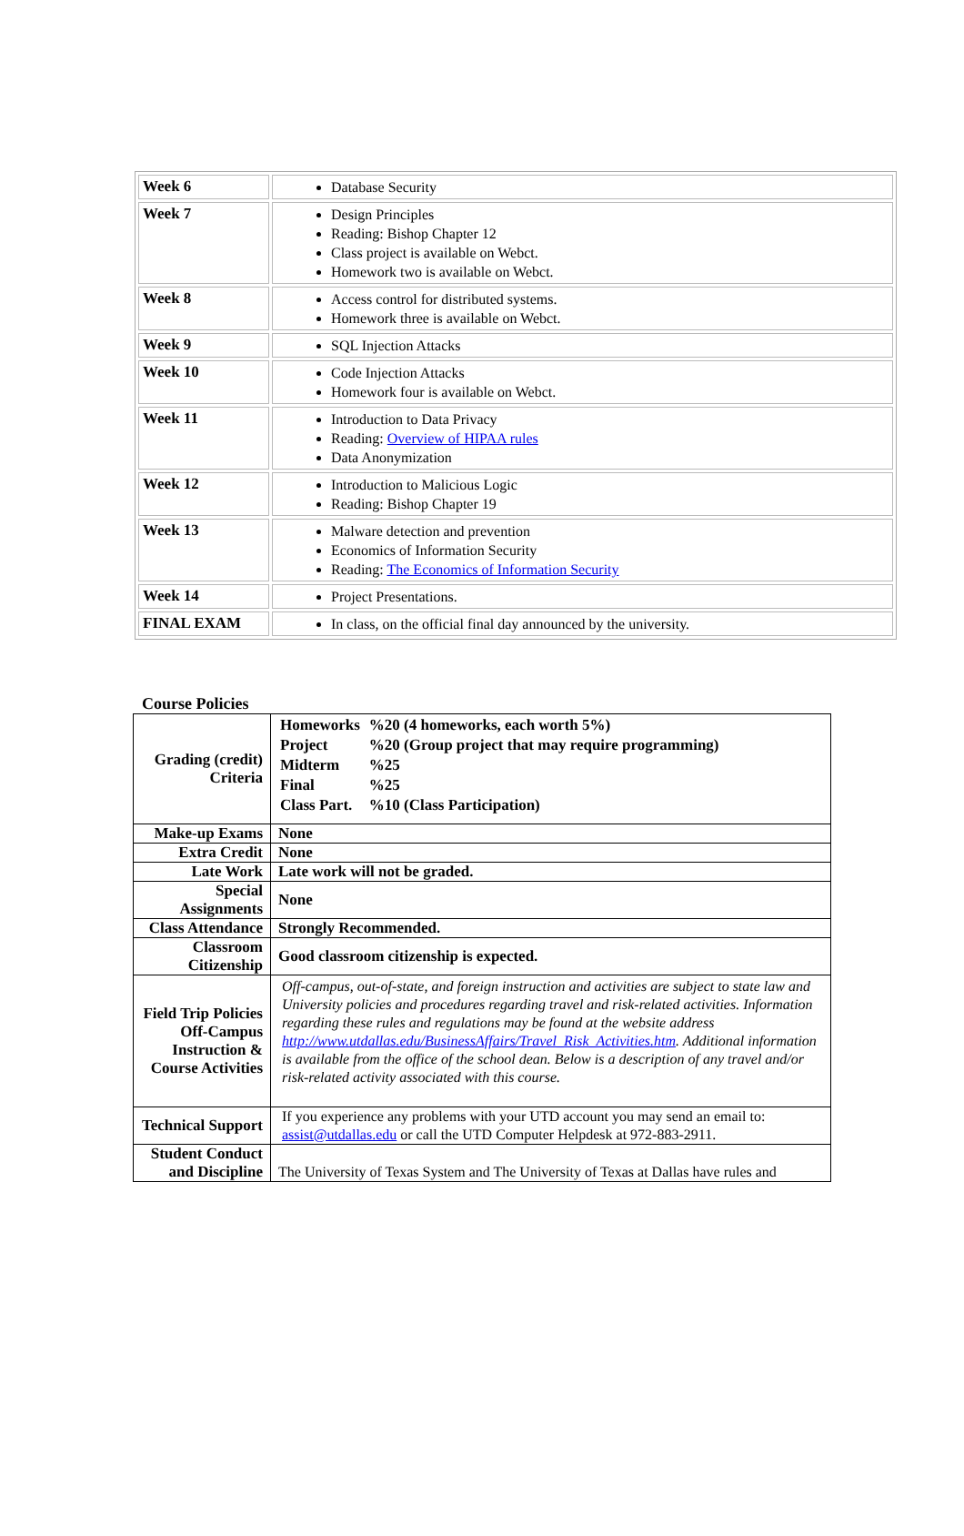| Week 6 | Database Security |
| Week 7 | Design Principles Reading: Bishop Chapter 12 Class project is available on Webct. Homework two is available on Webct. |
| Week 8 | Access control for distributed systems. Homework three is available on Webct. |
| Week 9 | SQL Injection Attacks |
| Week 10 | Code Injection Attacks Homework four is available on Webct. |
| Week 11 | Introduction to Data Privacy Reading: Overview of HIPAA rules Data Anonymization |
| Week 12 | Introduction to Malicious Logic Reading: Bishop Chapter 19 |
| Week 13 | Malware detection and prevention Economics of Information Security Reading: The Economics of Information Security |
| Week 14 | Project Presentations. |
| FINAL EXAM | In class, on the official final day announced by the university. |
Course Policies
| Grading (credit) Criteria | / Homeworks / %20 (4 homeworks, each worth 5%) / / Project / %20 (Group project that may require programming) / / Midterm / %25 / / Final / %25 / / Class Part. / %10 (Class Participation) / |
| Make-up Exams | None |
| Extra Credit | None |
| Late Work | Late work will not be graded. |
| Special Assignments | None |
| Class Attendance | Strongly Recommended. |
| Classroom Citizenship | Good classroom citizenship is expected. |
| Field Trip Policies Off-Campus Instruction & Course Activities | Off-campus, out-of-state, and foreign instruction and activities are subject to state law and University policies and procedures regarding travel and risk-related activities. Information regarding these rules and regulations may be found at the website address http://www.utdallas.edu/BusinessAffairs/Travel_Risk_Activities.htm . Additional information is available from the office of the school dean. Below is a description of any travel and/or risk-related activity associated with this course. |
| Technical Support | If you experience any problems with your UTD account you may send an email to: assist@utdallas.edu or call the UTD Computer Helpdesk at 972-883-2911. |
| Student Conduct and Discipline | The University of Texas System and The University of Texas at Dallas have rules and |